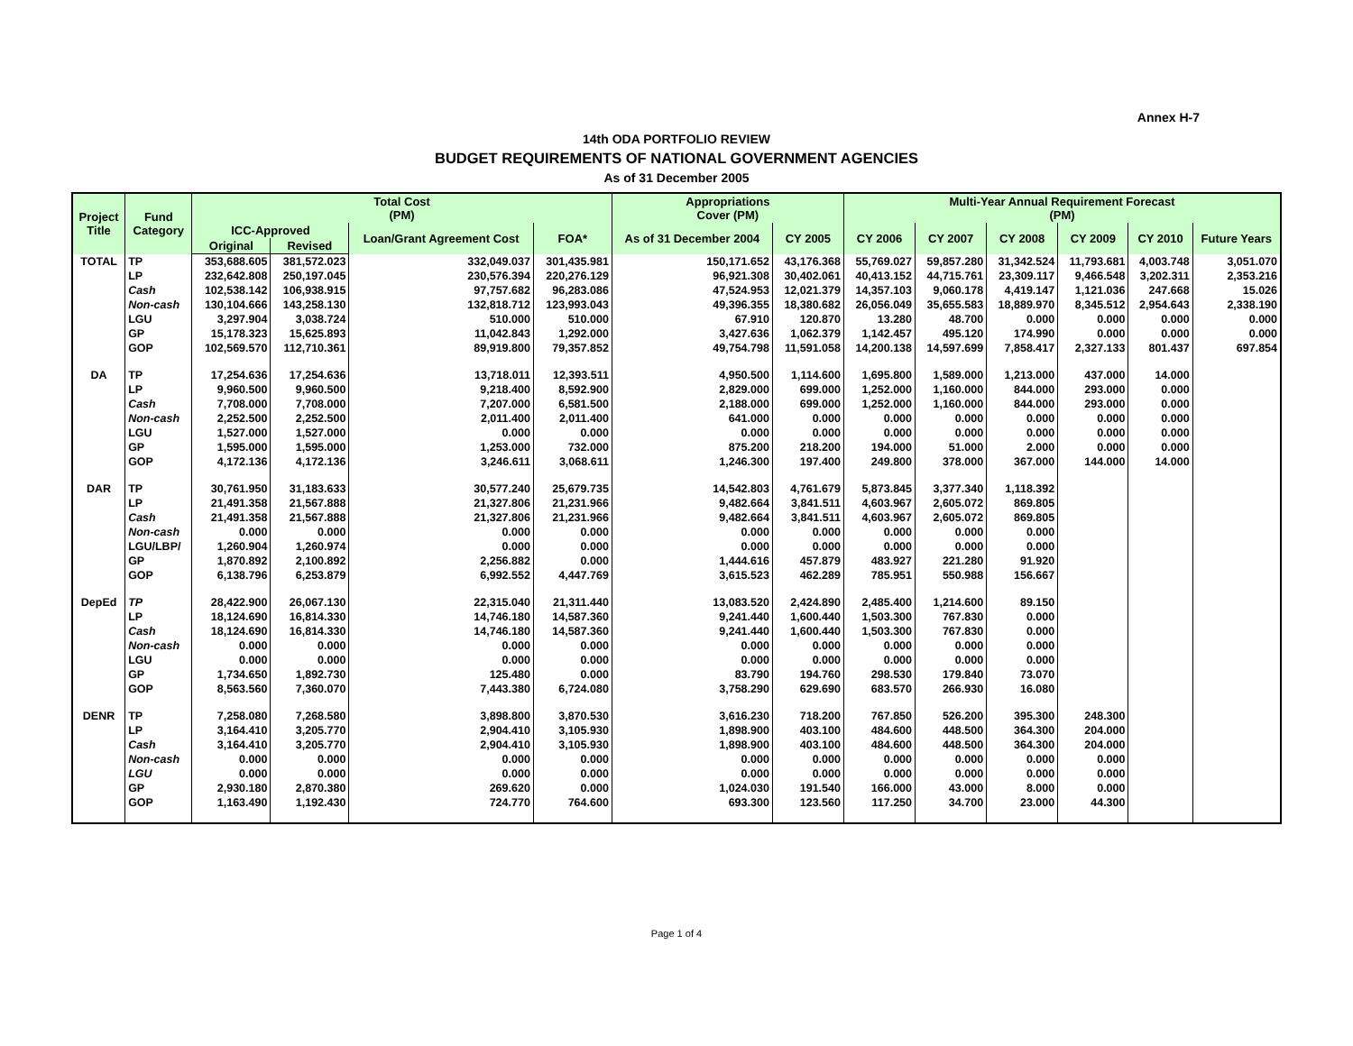Annex H-7
14th ODA PORTFOLIO REVIEW
BUDGET REQUIREMENTS OF NATIONAL GOVERNMENT AGENCIES
As of 31 December 2005
| Project Title | Fund Category | Total Cost (PM) | | | | Appropriations Cover (PM) | | Multi-Year Annual Requirement Forecast (PM) | | | | | |
| --- | --- | --- | --- | --- | --- | --- | --- | --- | --- | --- | --- | --- | --- |
| | | ICC-Approved | | Loan/Grant Agreement Cost | FOA* | As of 31 December 2004 | CY 2005 | CY 2006 | CY 2007 | CY 2008 | CY 2009 | CY 2010 | Future Years |
| | | Original | Revised | | | | | | | | | | |
| TOTAL | TP | 353,688.605 | 381,572.023 | 332,049.037 | 301,435.981 | 150,171.652 | 43,176.368 | 55,769.027 | 59,857.280 | 31,342.524 | 11,793.681 | 4,003.748 | 3,051.070 |
| | LP | 232,642.808 | 250,197.045 | 230,576.394 | 220,276.129 | 96,921.308 | 30,402.061 | 40,413.152 | 44,715.761 | 23,309.117 | 9,466.548 | 3,202.311 | 2,353.216 |
| | Cash | 102,538.142 | 106,938.915 | 97,757.682 | 96,283.086 | 47,524.953 | 12,021.379 | 14,357.103 | 9,060.178 | 4,419.147 | 1,121.036 | 247.668 | 15.026 |
| | Non-cash | 130,104.666 | 143,258.130 | 132,818.712 | 123,993.043 | 49,396.355 | 18,380.682 | 26,056.049 | 35,655.583 | 18,889.970 | 8,345.512 | 2,954.643 | 2,338.190 |
| | LGU | 3,297.904 | 3,038.724 | 510.000 | 510.000 | 67.910 | 120.870 | 13.280 | 48.700 | 0.000 | 0.000 | 0.000 | 0.000 |
| | GP | 15,178.323 | 15,625.893 | 11,042.843 | 1,292.000 | 3,427.636 | 1,062.379 | 1,142.457 | 495.120 | 174.990 | 0.000 | 0.000 | 0.000 |
| | GOP | 102,569.570 | 112,710.361 | 89,919.800 | 79,357.852 | 49,754.798 | 11,591.058 | 14,200.138 | 14,597.699 | 7,858.417 | 2,327.133 | 801.437 | 697.854 |
| DA | TP | 17,254.636 | 17,254.636 | 13,718.011 | 12,393.511 | 4,950.500 | 1,114.600 | 1,695.800 | 1,589.000 | 1,213.000 | 437.000 | 14.000 | |
| | LP | 9,960.500 | 9,960.500 | 9,218.400 | 8,592.900 | 2,829.000 | 699.000 | 1,252.000 | 1,160.000 | 844.000 | 293.000 | 0.000 | |
| | Cash | 7,708.000 | 7,708.000 | 7,207.000 | 6,581.500 | 2,188.000 | 699.000 | 1,252.000 | 1,160.000 | 844.000 | 293.000 | 0.000 | |
| | Non-cash | 2,252.500 | 2,252.500 | 2,011.400 | 2,011.400 | 641.000 | 0.000 | 0.000 | 0.000 | 0.000 | 0.000 | 0.000 | |
| | LGU | 1,527.000 | 1,527.000 | 0.000 | 0.000 | 0.000 | 0.000 | 0.000 | 0.000 | 0.000 | 0.000 | 0.000 | |
| | GP | 1,595.000 | 1,595.000 | 1,253.000 | 732.000 | 875.200 | 218.200 | 194.000 | 51.000 | 2.000 | 0.000 | 0.000 | |
| | GOP | 4,172.136 | 4,172.136 | 3,246.611 | 3,068.611 | 1,246.300 | 197.400 | 249.800 | 378.000 | 367.000 | 144.000 | 14.000 | |
| DAR | TP | 30,761.950 | 31,183.633 | 30,577.240 | 25,679.735 | 14,542.803 | 4,761.679 | 5,873.845 | 3,377.340 | 1,118.392 | | | |
| | LP | 21,491.358 | 21,567.888 | 21,327.806 | 21,231.966 | 9,482.664 | 3,841.511 | 4,603.967 | 2,605.072 | 869.805 | | | |
| | Cash | 21,491.358 | 21,567.888 | 21,327.806 | 21,231.966 | 9,482.664 | 3,841.511 | 4,603.967 | 2,605.072 | 869.805 | | | |
| | Non-cash | 0.000 | 0.000 | 0.000 | 0.000 | 0.000 | 0.000 | 0.000 | 0.000 | 0.000 | | | |
| | LGU/LBP/ | 1,260.904 | 1,260.974 | 0.000 | 0.000 | 0.000 | 0.000 | 0.000 | 0.000 | 0.000 | | | |
| | GP | 1,870.892 | 2,100.892 | 2,256.882 | 0.000 | 1,444.616 | 457.879 | 483.927 | 221.280 | 91.920 | | | |
| | GOP | 6,138.796 | 6,253.879 | 6,992.552 | 4,447.769 | 3,615.523 | 462.289 | 785.951 | 550.988 | 156.667 | | | |
| DepEd | TP | 28,422.900 | 26,067.130 | 22,315.040 | 21,311.440 | 13,083.520 | 2,424.890 | 2,485.400 | 1,214.600 | 89.150 | | | |
| | LP | 18,124.690 | 16,814.330 | 14,746.180 | 14,587.360 | 9,241.440 | 1,600.440 | 1,503.300 | 767.830 | 0.000 | | | |
| | Cash | 18,124.690 | 16,814.330 | 14,746.180 | 14,587.360 | 9,241.440 | 1,600.440 | 1,503.300 | 767.830 | 0.000 | | | |
| | Non-cash | 0.000 | 0.000 | 0.000 | 0.000 | 0.000 | 0.000 | 0.000 | 0.000 | 0.000 | | | |
| | LGU | 0.000 | 0.000 | 0.000 | 0.000 | 0.000 | 0.000 | 0.000 | 0.000 | 0.000 | | | |
| | GP | 1,734.650 | 1,892.730 | 125.480 | 0.000 | 83.790 | 194.760 | 298.530 | 179.840 | 73.070 | | | |
| | GOP | 8,563.560 | 7,360.070 | 7,443.380 | 6,724.080 | 3,758.290 | 629.690 | 683.570 | 266.930 | 16.080 | | | |
| DENR | TP | 7,258.080 | 7,268.580 | 3,898.800 | 3,870.530 | 3,616.230 | 718.200 | 767.850 | 526.200 | 395.300 | 248.300 | | |
| | LP | 3,164.410 | 3,205.770 | 2,904.410 | 3,105.930 | 1,898.900 | 403.100 | 484.600 | 448.500 | 364.300 | 204.000 | | |
| | Cash | 3,164.410 | 3,205.770 | 2,904.410 | 3,105.930 | 1,898.900 | 403.100 | 484.600 | 448.500 | 364.300 | 204.000 | | |
| | Non-cash | 0.000 | 0.000 | 0.000 | 0.000 | 0.000 | 0.000 | 0.000 | 0.000 | 0.000 | 0.000 | | |
| | LGU | 0.000 | 0.000 | 0.000 | 0.000 | 0.000 | 0.000 | 0.000 | 0.000 | 0.000 | 0.000 | | |
| | GP | 2,930.180 | 2,870.380 | 269.620 | 0.000 | 1,024.030 | 191.540 | 166.000 | 43.000 | 8.000 | 0.000 | | |
| | GOP | 1,163.490 | 1,192.430 | 724.770 | 764.600 | 693.300 | 123.560 | 117.250 | 34.700 | 23.000 | 44.300 | | |
Page 1 of 4